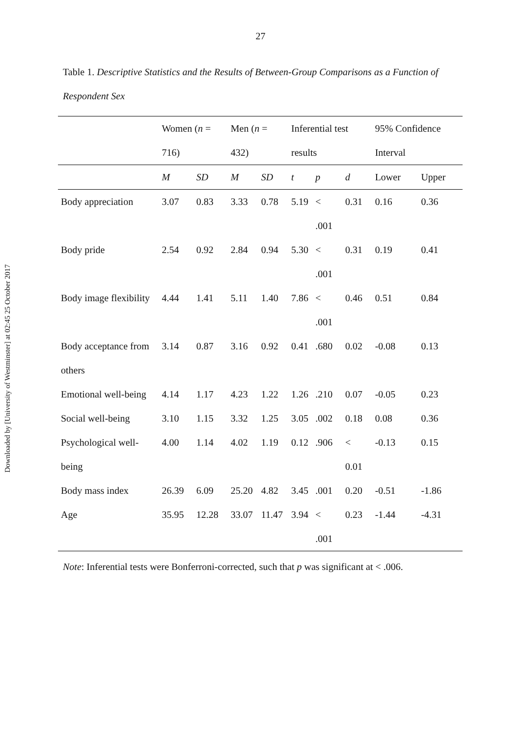Downloaded by [University of Westminster] at 02:45 25 October 2017
27
Table 1. Descriptive Statistics and the Results of Between-Group Comparisons as a Function of Respondent Sex
| | Women ( n = 716) | | Men ( n = 432) | | Inferential test results | | | 95% Confidence Interval | |
| --- | --- | --- | --- | --- | --- | --- | --- | --- | --- |
| | M | SD | M | SD | t | p | d | Lower | Upper |
| Body appreciation | 3.07 | 0.83 | 3.33 | 0.78 | 5.19 | < .001 | 0.31 | 0.16 | 0.36 |
| Body pride | 2.54 | 0.92 | 2.84 | 0.94 | 5.30 | < .001 | 0.31 | 0.19 | 0.41 |
| Body image flexibility | 4.44 | 1.41 | 5.11 | 1.40 | 7.86 | < .001 | 0.46 | 0.51 | 0.84 |
| Body acceptance from others | 3.14 | 0.87 | 3.16 | 0.92 | 0.41 | .680 | 0.02 | -0.08 | 0.13 |
| Emotional well-being | 4.14 | 1.17 | 4.23 | 1.22 | 1.26 | .210 | 0.07 | -0.05 | 0.23 |
| Social well-being | 3.10 | 1.15 | 3.32 | 1.25 | 3.05 | .002 | 0.18 | 0.08 | 0.36 |
| Psychological well-being | 4.00 | 1.14 | 4.02 | 1.19 | 0.12 | .906 | < 0.01 | -0.13 | 0.15 |
| Body mass index | 26.39 | 6.09 | 25.20 | 4.82 | 3.45 | .001 | 0.20 | -0.51 | -1.86 |
| Age | 35.95 | 12.28 | 33.07 | 11.47 | 3.94 | < .001 | 0.23 | -1.44 | -4.31 |
Note: Inferential tests were Bonferroni-corrected, such that p was significant at < .006.